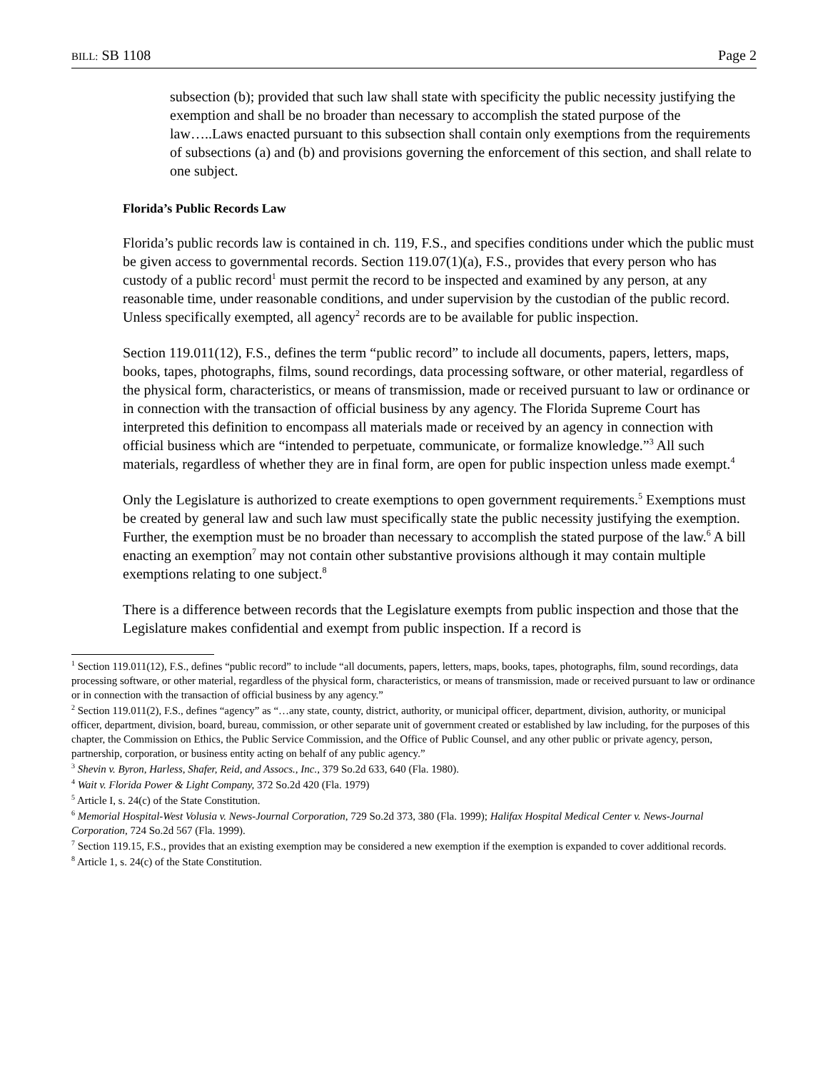BILL: SB 1108 Page 2
subsection (b); provided that such law shall state with specificity the public necessity justifying the exemption and shall be no broader than necessary to accomplish the stated purpose of the law…..Laws enacted pursuant to this subsection shall contain only exemptions from the requirements of subsections (a) and (b) and provisions governing the enforcement of this section, and shall relate to one subject.
Florida’s Public Records Law
Florida’s public records law is contained in ch. 119, F.S., and specifies conditions under which the public must be given access to governmental records. Section 119.07(1)(a), F.S., provides that every person who has custody of a public record<sup>1</sup> must permit the record to be inspected and examined by any person, at any reasonable time, under reasonable conditions, and under supervision by the custodian of the public record. Unless specifically exempted, all agency<sup>2</sup> records are to be available for public inspection.
Section 119.011(12), F.S., defines the term “public record” to include all documents, papers, letters, maps, books, tapes, photographs, films, sound recordings, data processing software, or other material, regardless of the physical form, characteristics, or means of transmission, made or received pursuant to law or ordinance or in connection with the transaction of official business by any agency. The Florida Supreme Court has interpreted this definition to encompass all materials made or received by an agency in connection with official business which are “intended to perpetuate, communicate, or formalize knowledge.”<sup>3</sup> All such materials, regardless of whether they are in final form, are open for public inspection unless made exempt.<sup>4</sup>
Only the Legislature is authorized to create exemptions to open government requirements.<sup>5</sup> Exemptions must be created by general law and such law must specifically state the public necessity justifying the exemption. Further, the exemption must be no broader than necessary to accomplish the stated purpose of the law.<sup>6</sup> A bill enacting an exemption<sup>7</sup> may not contain other substantive provisions although it may contain multiple exemptions relating to one subject.<sup>8</sup>
There is a difference between records that the Legislature exempts from public inspection and those that the Legislature makes confidential and exempt from public inspection. If a record is
<sup>1</sup> Section 119.011(12), F.S., defines “public record” to include “all documents, papers, letters, maps, books, tapes, photographs, film, sound recordings, data processing software, or other material, regardless of the physical form, characteristics, or means of transmission, made or received pursuant to law or ordinance or in connection with the transaction of official business by any agency.”
<sup>2</sup> Section 119.011(2), F.S., defines “agency” as “…any state, county, district, authority, or municipal officer, department, division, authority, or municipal officer, department, division, board, bureau, commission, or other separate unit of government created or established by law including, for the purposes of this chapter, the Commission on Ethics, the Public Service Commission, and the Office of Public Counsel, and any other public or private agency, person, partnership, corporation, or business entity acting on behalf of any public agency.”
<sup>3</sup> Shevin v. Byron, Harless, Shafer, Reid, and Assocs., Inc., 379 So.2d 633, 640 (Fla. 1980).
<sup>4</sup> Wait v. Florida Power & Light Company, 372 So.2d 420 (Fla. 1979)
<sup>5</sup> Article I, s. 24(c) of the State Constitution.
<sup>6</sup> Memorial Hospital-West Volusia v. News-Journal Corporation, 729 So.2d 373, 380 (Fla. 1999); Halifax Hospital Medical Center v. News-Journal Corporation, 724 So.2d 567 (Fla. 1999).
<sup>7</sup> Section 119.15, F.S., provides that an existing exemption may be considered a new exemption if the exemption is expanded to cover additional records.
<sup>8</sup> Article 1, s. 24(c) of the State Constitution.